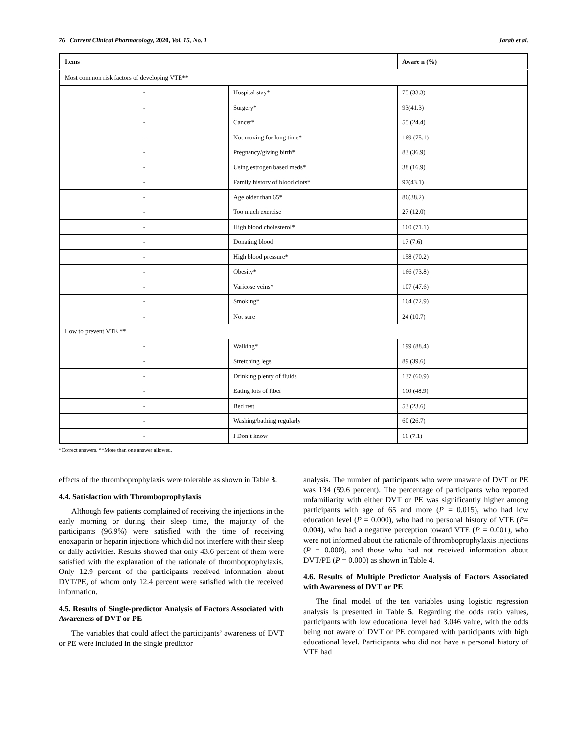76 Current Clinical Pharmacology, 2020, Vol. 15, No. 1 Jarab et al.
| Items | | Aware n (%) |
| --- | --- | --- |
| Most common risk factors of developing VTE** | | |
| - | Hospital stay* | 75 (33.3) |
| - | Surgery* | 93(41.3) |
| - | Cancer* | 55 (24.4) |
| - | Not moving for long time* | 169 (75.1) |
| - | Pregnancy/giving birth* | 83 (36.9) |
| - | Using estrogen based meds* | 38 (16.9) |
| - | Family history of blood clots* | 97(43.1) |
| - | Age older than 65* | 86(38.2) |
| - | Too much exercise | 27 (12.0) |
| - | High blood cholesterol* | 160 (71.1) |
| - | Donating blood | 17 (7.6) |
| - | High blood pressure* | 158 (70.2) |
| - | Obesity* | 166 (73.8) |
| - | Varicose veins* | 107 (47.6) |
| - | Smoking* | 164 (72.9) |
| - | Not sure | 24 (10.7) |
| How to prevent VTE ** | | |
| - | Walking* | 199 (88.4) |
| - | Stretching legs | 89 (39.6) |
| - | Drinking plenty of fluids | 137 (60.9) |
| - | Eating lots of fiber | 110 (48.9) |
| - | Bed rest | 53 (23.6) |
| - | Washing/bathing regularly | 60 (26.7) |
| - | I Don’t know | 16 (7.1) |
*Correct answers. **More than one answer allowed.
effects of the thromboprophylaxis were tolerable as shown in Table 3.
4.4. Satisfaction with Thromboprophylaxis
Although few patients complained of receiving the injections in the early morning or during their sleep time, the majority of the participants (96.9%) were satisfied with the time of receiving enoxaparin or heparin injections which did not interfere with their sleep or daily activities. Results showed that only 43.6 percent of them were satisfied with the explanation of the rationale of thromboprophylaxis. Only 12.9 percent of the participants received information about DVT/PE, of whom only 12.4 percent were satisfied with the received information.
4.5. Results of Single-predictor Analysis of Factors Associated with Awareness of DVT or PE
The variables that could affect the participants’ awareness of DVT or PE were included in the single predictor
analysis. The number of participants who were unaware of DVT or PE was 134 (59.6 percent). The percentage of participants who reported unfamiliarity with either DVT or PE was significantly higher among participants with age of 65 and more (P = 0.015), who had low education level (P = 0.000), who had no personal history of VTE (P= 0.004), who had a negative perception toward VTE (P = 0.001), who were not informed about the rationale of thromboprophylaxis injections (P = 0.000), and those who had not received information about DVT/PE (P = 0.000) as shown in Table 4.
4.6. Results of Multiple Predictor Analysis of Factors Associated with Awareness of DVT or PE
The final model of the ten variables using logistic regression analysis is presented in Table 5. Regarding the odds ratio values, participants with low educational level had 3.046 value, with the odds being not aware of DVT or PE compared with participants with high educational level. Participants who did not have a personal history of VTE had